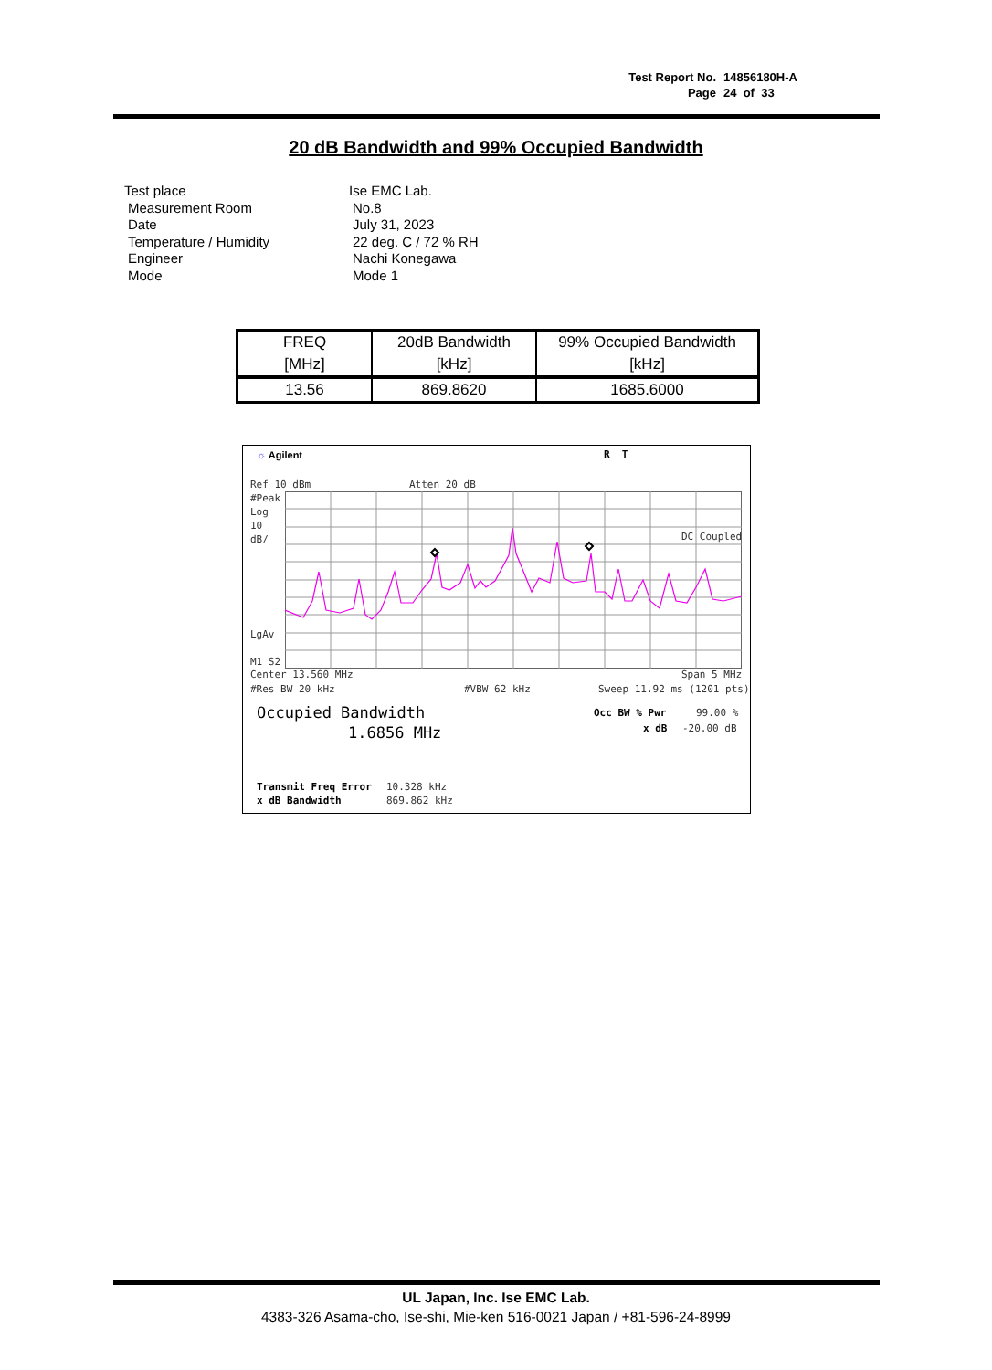Test Report No. 14856180H-A
Page 24 of 33
20 dB Bandwidth and 99% Occupied Bandwidth
Test place Ise EMC Lab.
Measurement Room No.8
Date July 31, 2023
Temperature / Humidity 22 deg. C / 72 % RH
Engineer Nachi Konegawa
Mode Mode 1
| FREQ [MHz] | 20dB Bandwidth [kHz] | 99% Occupied Bandwidth [kHz] |
| --- | --- | --- |
| 13.56 | 869.8620 | 1685.6000 |
☼ Agilent R T
Ref 10 dBm Atten 20 dB
#Peak
Log
10
dB/
LgAv
M1 S2
DC Coupled
Center 13.560 MHz Span 5 MHz
#Res BW 20 kHz #VBW 62 kHz Sweep 11.92 ms (1201 pts)
Occupied Bandwidth
1.6856 MHz
Occ BW % Pwr 99.00 %
x dB -20.00 dB
Transmit Freq Error 10.328 kHz
x dB Bandwidth 869.862 kHz
UL Japan, Inc. Ise EMC Lab.
4383-326 Asama-cho, Ise-shi, Mie-ken 516-0021 Japan / +81-596-24-8999